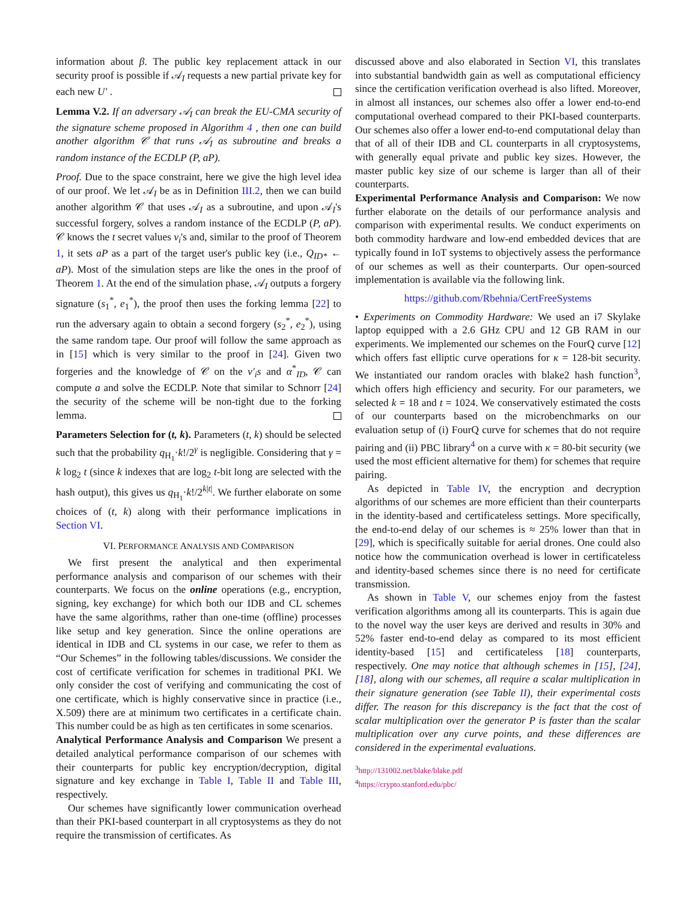information about β. The public key replacement attack in our security proof is possible if 𝒜<sub>I</sub> requests a new partial private key for each new U′ .
Lemma V.2. If an adversary 𝒜<sub>I</sub> can break the EU-CMA security of the signature scheme proposed in Algorithm 4 , then one can build another algorithm 𝒞 that runs 𝒜<sub>I</sub> as subroutine and breaks a random instance of the ECDLP (P, aP).
Proof. Due to the space constraint, here we give the high level idea of our proof. We let 𝒜<sub>I</sub> be as in Definition III.2, then we can build another algorithm 𝒞 that uses 𝒜<sub>I</sub> as a subroutine, and upon 𝒜<sub>I</sub>'s successful forgery, solves a random instance of the ECDLP (P, aP). 𝒞 knows the t secret values v<sub>i</sub>'s and, similar to the proof of Theorem 1, it sets aP as a part of the target user's public key (i.e., Q<sub>ID*</sub> ← aP). Most of the simulation steps are like the ones in the proof of Theorem 1. At the end of the simulation phase, 𝒜<sub>I</sub> outputs a forgery signature (s<sub>1</sub><sup>*</sup>, e<sub>1</sub><sup>*</sup>), the proof then uses the forking lemma [22] to run the adversary again to obtain a second forgery (s<sub>2</sub><sup>*</sup>, e<sub>2</sub><sup>*</sup>), using the same random tape. Our proof will follow the same approach as in [15] which is very similar to the proof in [24]. Given two forgeries and the knowledge of 𝒞 on the v′<sub>i</sub>s and α<sup>*</sup><sub>ID</sub>, 𝒞 can compute a and solve the ECDLP. Note that similar to Schnorr [24] the security of the scheme will be non-tight due to the forking lemma.
Parameters Selection for (t, k). Parameters (t, k) should be selected such that the probability q<sub>H<sub>1</sub></sub>·k!/2<sup>γ</sup> is negligible. Considering that γ = k log<sub>2</sub> t (since k indexes that are log<sub>2</sub> t-bit long are selected with the hash output), this gives us q<sub>H<sub>1</sub></sub>·k!/2<sup>k|t|</sup>. We further elaborate on some choices of (t, k) along with their performance implications in Section VI.
VI. PERFORMANCE ANALYSIS AND COMPARISON
We first present the analytical and then experimental performance analysis and comparison of our schemes with their counterparts. We focus on the online operations (e.g., encryption, signing, key exchange) for which both our IDB and CL schemes have the same algorithms, rather than one-time (offline) processes like setup and key generation. Since the online operations are identical in IDB and CL systems in our case, we refer to them as “Our Schemes” in the following tables/discussions. We consider the cost of certificate verification for schemes in traditional PKI. We only consider the cost of verifying and communicating the cost of one certificate, which is highly conservative since in practice (i.e., X.509) there are at minimum two certificates in a certificate chain. This number could be as high as ten certificates in some scenarios.
Analytical Performance Analysis and Comparison We present a detailed analytical performance comparison of our schemes with their counterparts for public key encryption/decryption, digital signature and key exchange in Table I, Table II and Table III, respectively.
Our schemes have significantly lower communication overhead than their PKI-based counterpart in all cryptosystems as they do not require the transmission of certificates. As
discussed above and also elaborated in Section VI, this translates into substantial bandwidth gain as well as computational efficiency since the certification verification overhead is also lifted. Moreover, in almost all instances, our schemes also offer a lower end-to-end computational overhead compared to their PKI-based counterparts. Our schemes also offer a lower end-to-end computational delay than that of all of their IDB and CL counterparts in all cryptosystems, with generally equal private and public key sizes. However, the master public key size of our scheme is larger than all of their counterparts.
Experimental Performance Analysis and Comparison: We now further elaborate on the details of our performance analysis and comparison with experimental results. We conduct experiments on both commodity hardware and low-end embedded devices that are typically found in IoT systems to objectively assess the performance of our schemes as well as their counterparts. Our open-sourced implementation is available via the following link.
https://github.com/Rbehnia/CertFreeSystems
• Experiments on Commodity Hardware: We used an i7 Skylake laptop equipped with a 2.6 GHz CPU and 12 GB RAM in our experiments. We implemented our schemes on the FourQ curve [12] which offers fast elliptic curve operations for κ = 128-bit security. We instantiated our random oracles with blake2 hash function<sup>3</sup>, which offers high efficiency and security. For our parameters, we selected k = 18 and t = 1024. We conservatively estimated the costs of our counterparts based on the microbenchmarks on our evaluation setup of (i) FourQ curve for schemes that do not require pairing and (ii) PBC library<sup>4</sup> on a curve with κ = 80-bit security (we used the most efficient alternative for them) for schemes that require pairing.
As depicted in Table IV, the encryption and decryption algorithms of our schemes are more efficient than their counterparts in the identity-based and certificateless settings. More specifically, the end-to-end delay of our schemes is ≈ 25% lower than that in [29], which is specifically suitable for aerial drones. One could also notice how the communication overhead is lower in certificateless and identity-based schemes since there is no need for certificate transmission.
As shown in Table V, our schemes enjoy from the fastest verification algorithms among all its counterparts. This is again due to the novel way the user keys are derived and results in 30% and 52% faster end-to-end delay as compared to its most efficient identity-based [15] and certificateless [18] counterparts, respectively. One may notice that although schemes in [15], [24], [18], along with our schemes, all require a scalar multiplication in their signature generation (see Table II), their experimental costs differ. The reason for this discrepancy is the fact that the cost of scalar multiplication over the generator P is faster than the scalar multiplication over any curve points, and these differences are considered in the experimental evaluations.
<sup>3</sup> http://131002.net/blake/blake.pdf
<sup>4</sup> https://crypto.stanford.edu/pbc/